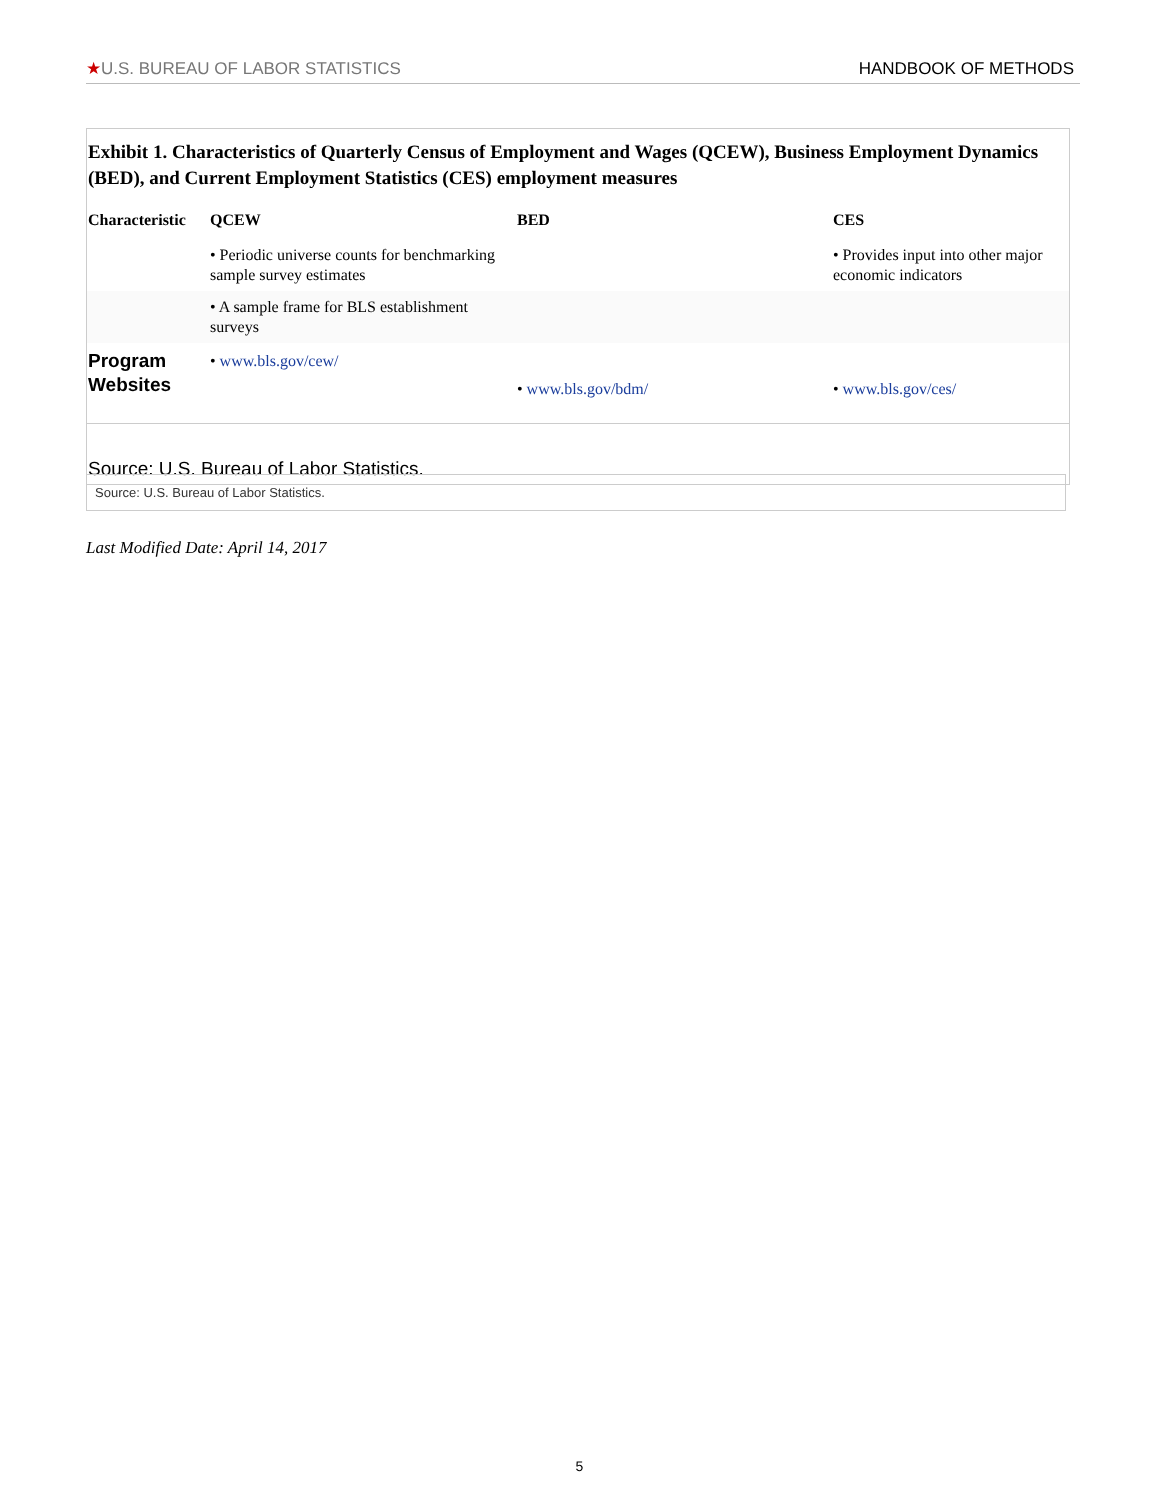★U.S. BUREAU OF LABOR STATISTICS HANDBOOK OF METHODS
Exhibit 1. Characteristics of Quarterly Census of Employment and Wages (QCEW), Business Employment Dynamics (BED), and Current Employment Statistics (CES) employment measures
| Characteristic | QCEW | BED | CES |
| --- | --- | --- | --- |
| | • Periodic universe counts for benchmarking sample survey estimates | | • Provides input into other major economic indicators |
| | • A sample frame for BLS establishment surveys | | |
| Program Websites | • www.bls.gov/cew/ | • www.bls.gov/bdm/ | • www.bls.gov/ces/ |
Source: U.S. Bureau of Labor Statistics.
Source: U.S. Bureau of Labor Statistics.
Last Modified Date: April 14, 2017
5